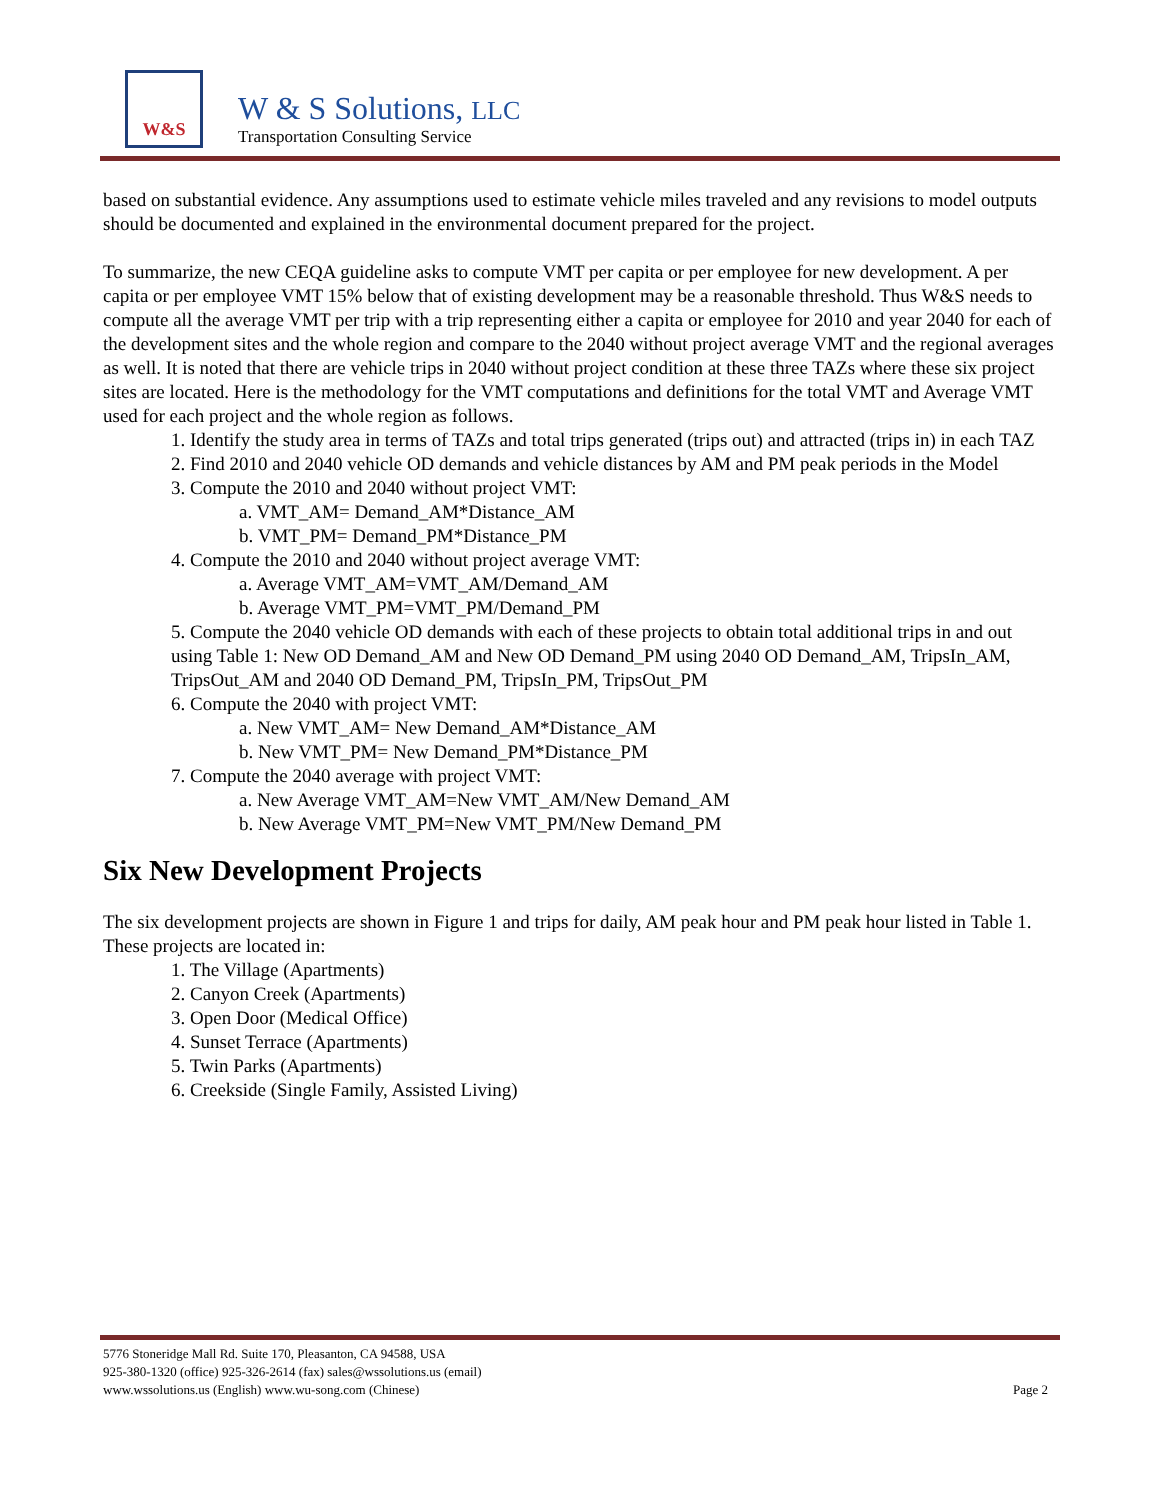W&S
W & S Solutions, LLC
Transportation Consulting Service
based on substantial evidence. Any assumptions used to estimate vehicle miles traveled and any revisions to model outputs should be documented and explained in the environmental document prepared for the project.
To summarize, the new CEQA guideline asks to compute VMT per capita or per employee for new development. A per capita or per employee VMT 15% below that of existing development may be a reasonable threshold. Thus W&S needs to compute all the average VMT per trip with a trip representing either a capita or employee for 2010 and year 2040 for each of the development sites and the whole region and compare to the 2040 without project average VMT and the regional averages as well. It is noted that there are vehicle trips in 2040 without project condition at these three TAZs where these six project sites are located. Here is the methodology for the VMT computations and definitions for the total VMT and Average VMT used for each project and the whole region as follows.
1. Identify the study area in terms of TAZs and total trips generated (trips out) and attracted (trips in) in each TAZ
2. Find 2010 and 2040 vehicle OD demands and vehicle distances by AM and PM peak periods in the Model
3. Compute the 2010 and 2040 without project VMT:
a. VMT_AM= Demand_AM*Distance_AM
b. VMT_PM= Demand_PM*Distance_PM
4. Compute the 2010 and 2040 without project average VMT:
a. Average VMT_AM=VMT_AM/Demand_AM
b. Average VMT_PM=VMT_PM/Demand_PM
5. Compute the 2040 vehicle OD demands with each of these projects to obtain total additional trips in and out using Table 1: New OD Demand_AM and New OD Demand_PM using 2040 OD Demand_AM, TripsIn_AM, TripsOut_AM and 2040 OD Demand_PM, TripsIn_PM, TripsOut_PM
6. Compute the 2040 with project VMT:
a. New VMT_AM= New Demand_AM*Distance_AM
b. New VMT_PM= New Demand_PM*Distance_PM
7. Compute the 2040 average with project VMT:
a. New Average VMT_AM=New VMT_AM/New Demand_AM
b. New Average VMT_PM=New VMT_PM/New Demand_PM
Six New Development Projects
The six development projects are shown in Figure 1 and trips for daily, AM peak hour and PM peak hour listed in Table 1. These projects are located in:
1. The Village (Apartments)
2. Canyon Creek (Apartments)
3. Open Door (Medical Office)
4. Sunset Terrace (Apartments)
5. Twin Parks (Apartments)
6. Creekside (Single Family, Assisted Living)
5776 Stoneridge Mall Rd. Suite 170, Pleasanton, CA 94588, USA
925-380-1320 (office) 925-326-2614 (fax) sales@wssolutions.us (email)
Page 2 www.wssolutions.us (English) www.wu-song.com (Chinese)